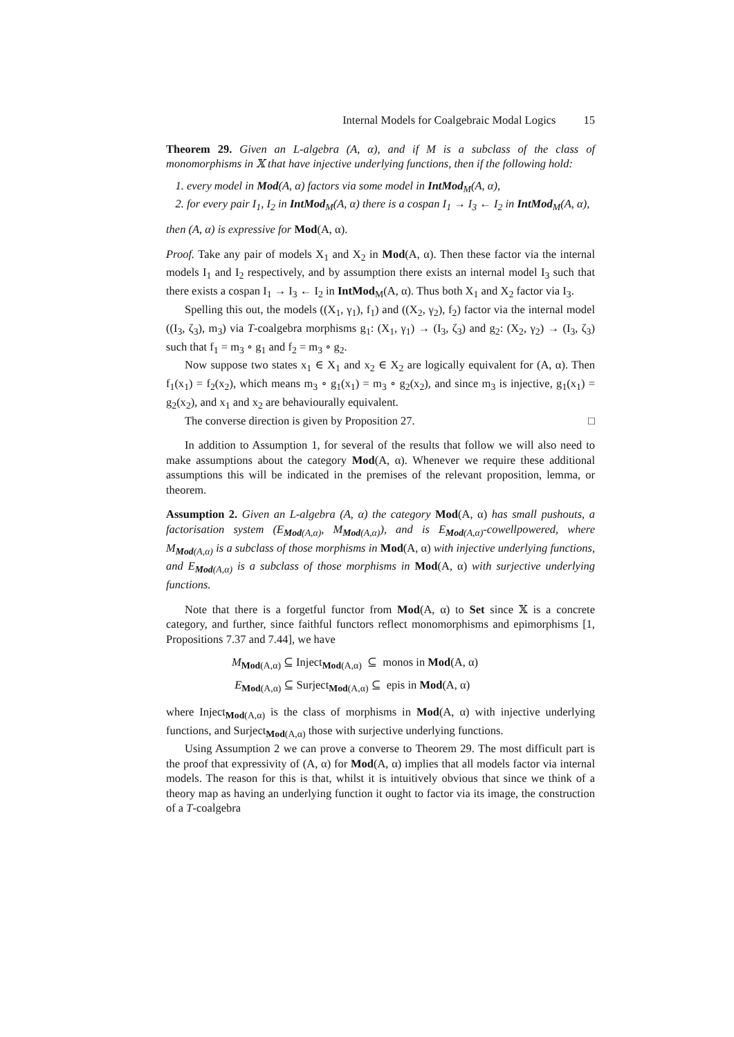Internal Models for Coalgebraic Modal Logics 15
Theorem 29. Given an L-algebra (A, α), and if M is a subclass of the class of monomorphisms in 𝕏 that have injective underlying functions, then if the following hold:
1. every model in Mod(A, α) factors via some model in IntMod<sub>M</sub>(A, α),
2. for every pair I<sub>1</sub>, I<sub>2</sub> in IntMod<sub>M</sub>(A, α) there is a cospan I<sub>1</sub> → I<sub>3</sub> ← I<sub>2</sub> in IntMod<sub>M</sub>(A, α),
then (A, α) is expressive for Mod(A, α).
Proof. Take any pair of models X<sub>1</sub> and X<sub>2</sub> in Mod(A, α). Then these factor via the internal models I<sub>1</sub> and I<sub>2</sub> respectively, and by assumption there exists an internal model I<sub>3</sub> such that there exists a cospan I<sub>1</sub> → I<sub>3</sub> ← I<sub>2</sub> in IntMod<sub>M</sub>(A, α). Thus both X<sub>1</sub> and X<sub>2</sub> factor via I<sub>3</sub>.
Spelling this out, the models ((X<sub>1</sub>, γ<sub>1</sub>), f<sub>1</sub>) and ((X<sub>2</sub>, γ<sub>2</sub>), f<sub>2</sub>) factor via the internal model ((I<sub>3</sub>, ζ<sub>3</sub>), m<sub>3</sub>) via T-coalgebra morphisms g<sub>1</sub>: (X<sub>1</sub>, γ<sub>1</sub>) → (I<sub>3</sub>, ζ<sub>3</sub>) and g<sub>2</sub>: (X<sub>2</sub>, γ<sub>2</sub>) → (I<sub>3</sub>, ζ<sub>3</sub>) such that f<sub>1</sub> = m<sub>3</sub> ∘ g<sub>1</sub> and f<sub>2</sub> = m<sub>3</sub> ∘ g<sub>2</sub>.
Now suppose two states x<sub>1</sub> ∈ X<sub>1</sub> and x<sub>2</sub> ∈ X<sub>2</sub> are logically equivalent for (A, α). Then f<sub>1</sub>(x<sub>1</sub>) = f<sub>2</sub>(x<sub>2</sub>), which means m<sub>3</sub> ∘ g<sub>1</sub>(x<sub>1</sub>) = m<sub>3</sub> ∘ g<sub>2</sub>(x<sub>2</sub>), and since m<sub>3</sub> is injective, g<sub>1</sub>(x<sub>1</sub>) = g<sub>2</sub>(x<sub>2</sub>), and x<sub>1</sub> and x<sub>2</sub> are behaviourally equivalent.
The converse direction is given by Proposition 27. □
In addition to Assumption 1, for several of the results that follow we will also need to make assumptions about the category Mod(A, α). Whenever we require these additional assumptions this will be indicated in the premises of the relevant proposition, lemma, or theorem.
Assumption 2. Given an L-algebra (A, α) the category Mod(A, α) has small pushouts, a factorisation system (E<sub>Mod(A,α)</sub>, M<sub>Mod(A,α)</sub>), and is E<sub>Mod(A,α)</sub>-cowellpowered, where M<sub>Mod(A,α)</sub> is a subclass of those morphisms in Mod(A, α) with injective underlying functions, and E<sub>Mod(A,α)</sub> is a subclass of those morphisms in Mod(A, α) with surjective underlying functions.
Note that there is a forgetful functor from Mod(A, α) to Set since 𝕏 is a concrete category, and further, since faithful functors reflect monomorphisms and epimorphisms [1, Propositions 7.37 and 7.44], we have
M<sub>Mod(A,α)</sub> ⊆ Inject<sub>Mod(A,α)</sub> ⊆ monos in Mod(A, α)
E<sub>Mod(A,α)</sub> ⊆ Surject<sub>Mod(A,α)</sub> ⊆ epis in Mod(A, α)
where Inject<sub>Mod(A,α)</sub> is the class of morphisms in Mod(A, α) with injective underlying functions, and Surject<sub>Mod(A,α)</sub> those with surjective underlying functions.
Using Assumption 2 we can prove a converse to Theorem 29. The most difficult part is the proof that expressivity of (A, α) for Mod(A, α) implies that all models factor via internal models. The reason for this is that, whilst it is intuitively obvious that since we think of a theory map as having an underlying function it ought to factor via its image, the construction of a T-coalgebra